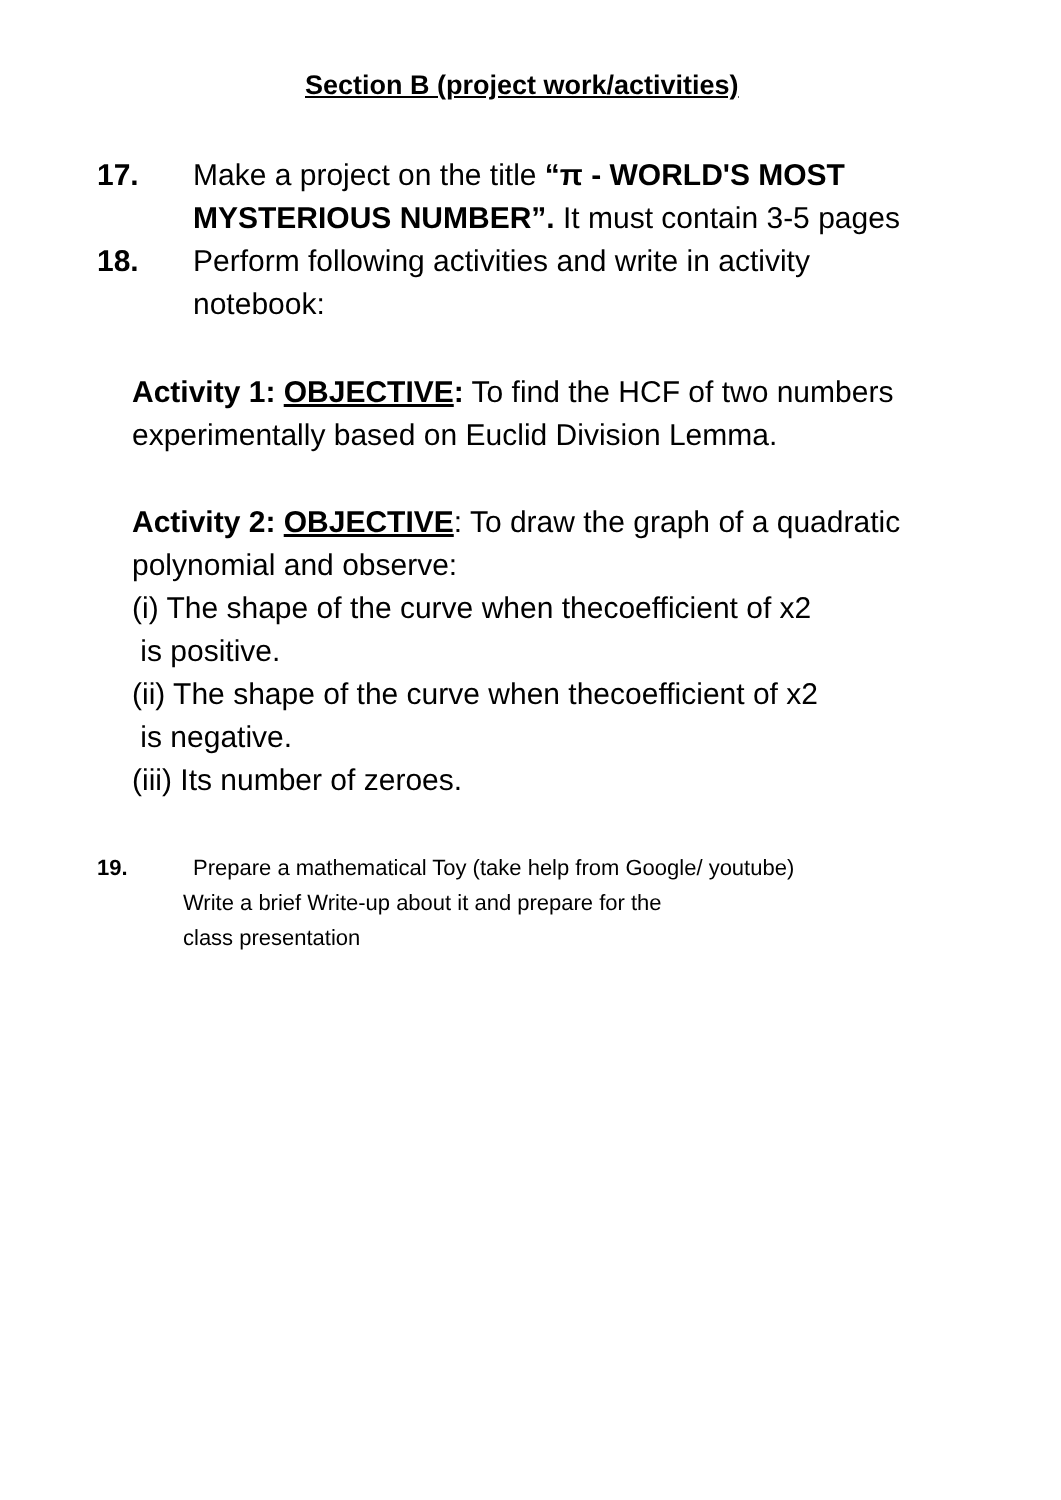Section B (project work/activities)
17. Make a project on the title “π - WORLD'S MOST
MYSTERIOUS NUMBER”. It must contain 3-5 pages
18. Perform following activities and write in activity
notebook:
Activity 1: OBJECTIVE: To find the HCF of two numbers
experimentally based on Euclid Division Lemma.
Activity 2: OBJECTIVE: To draw the graph of a quadratic
polynomial and observe:
(i) The shape of the curve when thecoefficient of x2
is positive.
(ii) The shape of the curve when thecoefficient of x2
is negative.
(iii) Its number of zeroes.
19. Prepare a mathematical Toy (take help from Google/ youtube)
Write a brief Write-up about it and prepare for the
class presentation